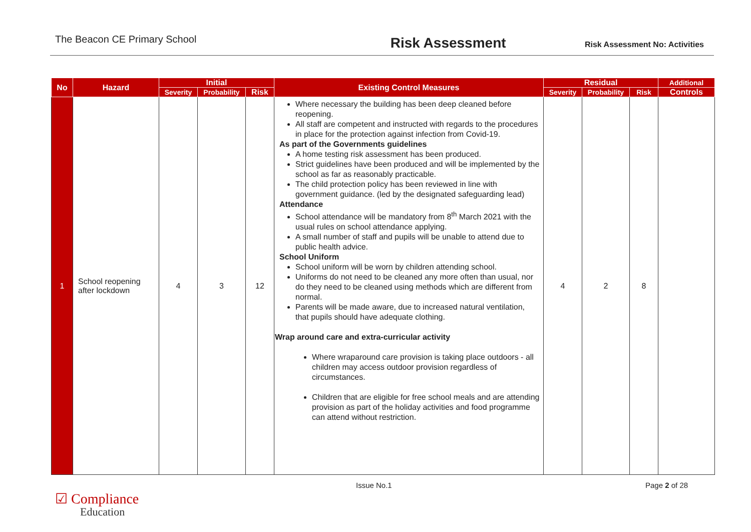The Beacon CE Primary School
Risk Assessment
Risk Assessment No: Activities
| No | Hazard | Initial | | | Existing Control Measures | Residual | | | Additional |
| --- | --- | --- | --- | --- | --- | --- | --- | --- | --- |
| | | Severity | Probability | Risk | | Severity | Probability | Risk | Controls |
| 1 | School reopening after lockdown | 4 | 3 | 12 | Where necessary the building has been deep cleaned before reopening. All staff are competent and instructed with regards to the procedures in place for the protection against infection from Covid-19. As part of the Governments guidelines A home testing risk assessment has been produced. Strict guidelines have been produced and will be implemented by the school as far as reasonably practicable. The child protection policy has been reviewed in line with government guidance. (led by the designated safeguarding lead) Attendance School attendance will be mandatory from 8<sup>th</sup> March 2021 with the usual rules on school attendance applying. A small number of staff and pupils will be unable to attend due to public health advice. School Uniform School uniform will be worn by children attending school. Uniforms do not need to be cleaned any more often than usual, nor do they need to be cleaned using methods which are different from normal. Parents will be made aware, due to increased natural ventilation, that pupils should have adequate clothing. Wrap around care and extra-curricular activity Where wraparound care provision is taking place outdoors - all children may access outdoor provision regardless of circumstances. Children that are eligible for free school meals and are attending provision as part of the holiday activities and food programme can attend without restriction. | 4 | 2 | 8 | |
Issue No.1 Page 2 of 28
☑ Compliance
Education